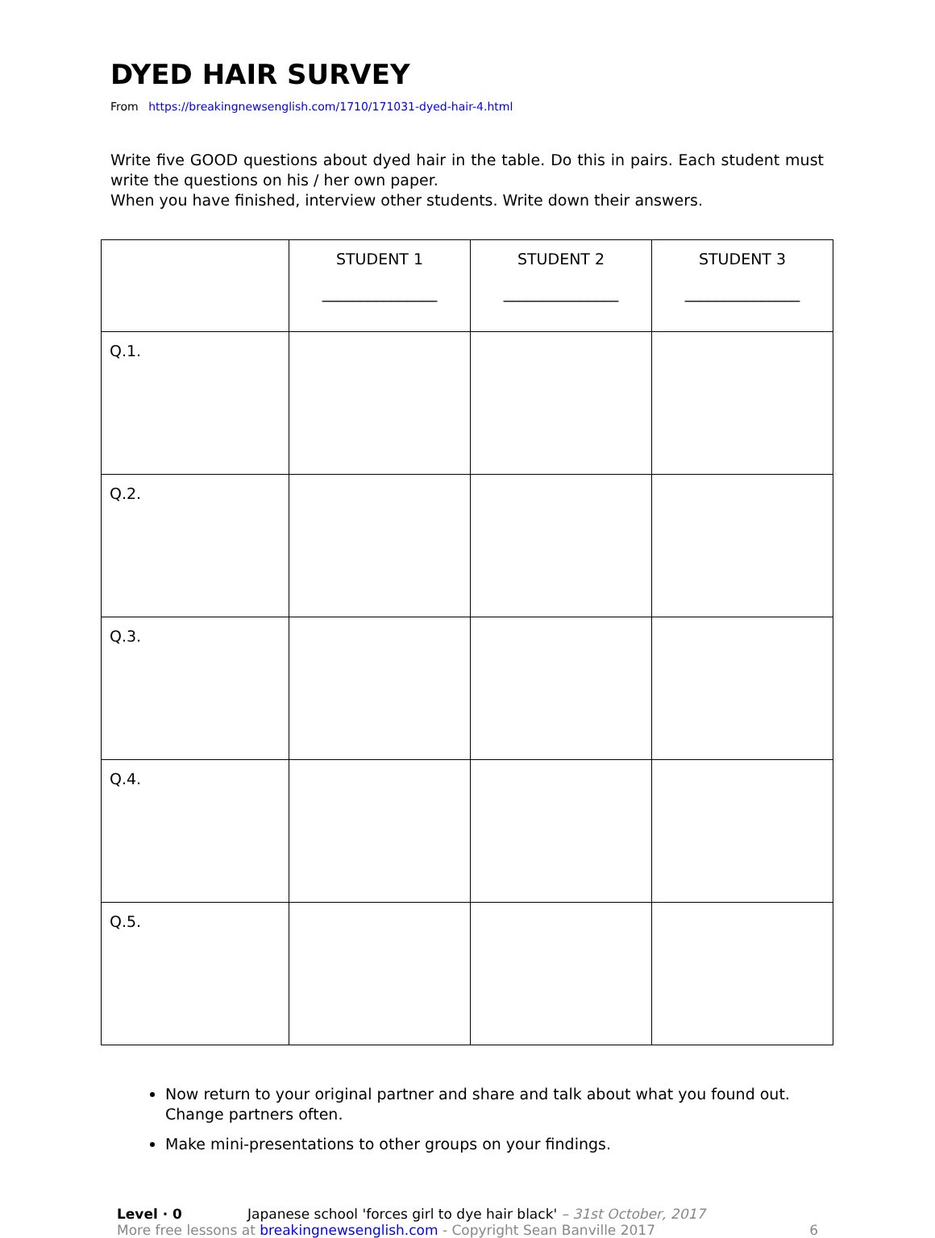DYED HAIR SURVEY
From https://breakingnewsenglish.com/1710/171031-dyed-hair-4.html
Write five GOOD questions about dyed hair in the table. Do this in pairs. Each student must write the questions on his / her own paper.
When you have finished, interview other students. Write down their answers.
| | STUDENT 1 _______________ | STUDENT 2 _______________ | STUDENT 3 _______________ |
| --- | --- | --- | --- |
| Q.1. | | | |
| Q.2. | | | |
| Q.3. | | | |
| Q.4. | | | |
| Q.5. | | | |
Now return to your original partner and share and talk about what you found out. Change partners often.
Make mini-presentations to other groups on your findings.
Level · 0 Japanese school 'forces girl to dye hair black' – 31st October, 2017
More free lessons at breakingnewsenglish.com - Copyright Sean Banville 2017
6